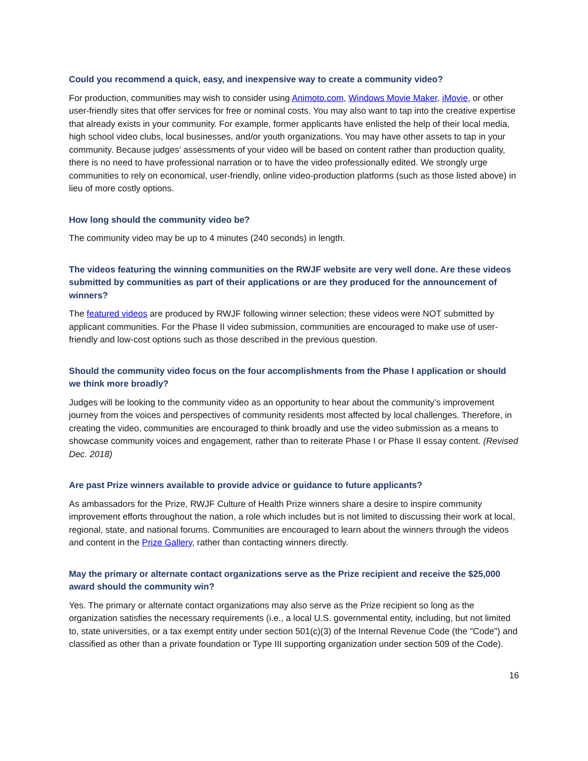Could you recommend a quick, easy, and inexpensive way to create a community video?
For production, communities may wish to consider using Animoto.com, Windows Movie Maker, iMovie, or other user-friendly sites that offer services for free or nominal costs. You may also want to tap into the creative expertise that already exists in your community. For example, former applicants have enlisted the help of their local media, high school video clubs, local businesses, and/or youth organizations. You may have other assets to tap in your community. Because judges’ assessments of your video will be based on content rather than production quality, there is no need to have professional narration or to have the video professionally edited. We strongly urge communities to rely on economical, user-friendly, online video-production platforms (such as those listed above) in lieu of more costly options.
How long should the community video be?
The community video may be up to 4 minutes (240 seconds) in length.
The videos featuring the winning communities on the RWJF website are very well done. Are these videos submitted by communities as part of their applications or are they produced for the announcement of winners?
The featured videos are produced by RWJF following winner selection; these videos were NOT submitted by applicant communities. For the Phase II video submission, communities are encouraged to make use of user-friendly and low-cost options such as those described in the previous question.
Should the community video focus on the four accomplishments from the Phase I application or should we think more broadly?
Judges will be looking to the community video as an opportunity to hear about the community’s improvement journey from the voices and perspectives of community residents most affected by local challenges. Therefore, in creating the video, communities are encouraged to think broadly and use the video submission as a means to showcase community voices and engagement, rather than to reiterate Phase I or Phase II essay content. (Revised Dec. 2018)
Are past Prize winners available to provide advice or guidance to future applicants?
As ambassadors for the Prize, RWJF Culture of Health Prize winners share a desire to inspire community improvement efforts throughout the nation, a role which includes but is not limited to discussing their work at local, regional, state, and national forums. Communities are encouraged to learn about the winners through the videos and content in the Prize Gallery, rather than contacting winners directly.
May the primary or alternate contact organizations serve as the Prize recipient and receive the $25,000 award should the community win?
Yes. The primary or alternate contact organizations may also serve as the Prize recipient so long as the organization satisfies the necessary requirements (i.e., a local U.S. governmental entity, including, but not limited to, state universities, or a tax exempt entity under section 501(c)(3) of the Internal Revenue Code (the "Code") and classified as other than a private foundation or Type III supporting organization under section 509 of the Code).
16